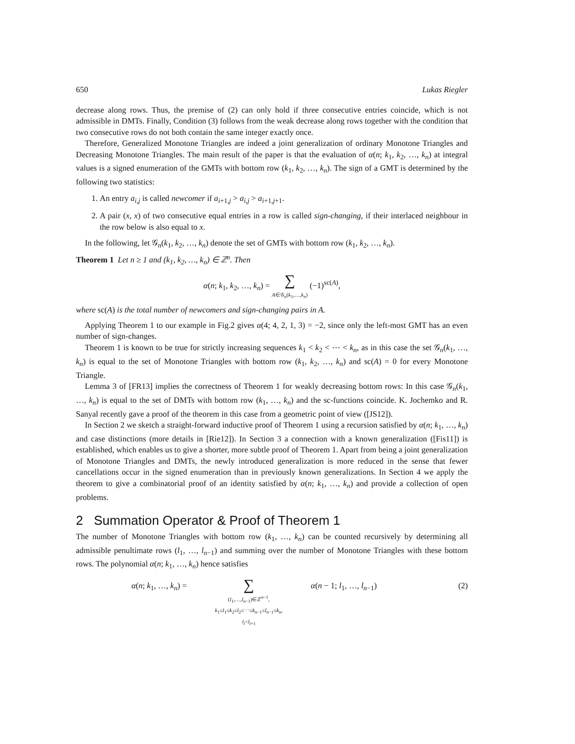650 Lukas Riegler
decrease along rows. Thus, the premise of (2) can only hold if three consecutive entries coincide, which is not admissible in DMTs. Finally, Condition (3) follows from the weak decrease along rows together with the condition that two consecutive rows do not both contain the same integer exactly once.
Therefore, Generalized Monotone Triangles are indeed a joint generalization of ordinary Monotone Triangles and Decreasing Monotone Triangles. The main result of the paper is that the evaluation of α(n; k<sub>1</sub>, k<sub>2</sub>, …, k<sub>n</sub>) at integral values is a signed enumeration of the GMTs with bottom row (k<sub>1</sub>, k<sub>2</sub>, …, k<sub>n</sub>). The sign of a GMT is determined by the following two statistics:
1. An entry a<sub>i,j</sub> is called newcomer if a<sub>i+1,j</sub> > a<sub>i,j</sub> > a<sub>i+1,j+1</sub>.
2. A pair (x, x) of two consecutive equal entries in a row is called sign-changing, if their interlaced neighbour in the row below is also equal to x.
In the following, let 𝒢<sub>n</sub>(k<sub>1</sub>, k<sub>2</sub>, …, k<sub>n</sub>) denote the set of GMTs with bottom row (k<sub>1</sub>, k<sub>2</sub>, …, k<sub>n</sub>).
Theorem 1 Let n ≥ 1 and (k<sub>1</sub>, k<sub>2</sub>, …, k<sub>n</sub>) ∈ ℤ<sup>n</sup>. Then
α(n; k<sub>1</sub>, k<sub>2</sub>, …, k<sub>n</sub>) = ∑
A∈𝒢<sub>n</sub>(k<sub>1</sub>,…,k<sub>n</sub>) (−1)<sup>sc(A)</sup>,
where sc(A) is the total number of newcomers and sign-changing pairs in A.
Applying Theorem 1 to our example in Fig.2 gives α(4; 4, 2, 1, 3) = −2, since only the left-most GMT has an even number of sign-changes.
Theorem 1 is known to be true for strictly increasing sequences k<sub>1</sub> < k<sub>2</sub> < ⋯ < k<sub>n</sub>, as in this case the set 𝒢<sub>n</sub>(k<sub>1</sub>, …, k<sub>n</sub>) is equal to the set of Monotone Triangles with bottom row (k<sub>1</sub>, k<sub>2</sub>, …, k<sub>n</sub>) and sc(A) = 0 for every Monotone Triangle.
Lemma 3 of [FR13] implies the correctness of Theorem 1 for weakly decreasing bottom rows: In this case 𝒢<sub>n</sub>(k<sub>1</sub>, …, k<sub>n</sub>) is equal to the set of DMTs with bottom row (k<sub>1</sub>, …, k<sub>n</sub>) and the sc-functions coincide. K. Jochemko and R. Sanyal recently gave a proof of the theorem in this case from a geometric point of view ([JS12]).
In Section 2 we sketch a straight-forward inductive proof of Theorem 1 using a recursion satisfied by α(n; k<sub>1</sub>, …, k<sub>n</sub>) and case distinctions (more details in [Rie12]). In Section 3 a connection with a known generalization ([Fis11]) is established, which enables us to give a shorter, more subtle proof of Theorem 1. Apart from being a joint generalization of Monotone Triangles and DMTs, the newly introduced generalization is more reduced in the sense that fewer cancellations occur in the signed enumeration than in previously known generalizations. In Section 4 we apply the theorem to give a combinatorial proof of an identity satisfied by α(n; k<sub>1</sub>, …, k<sub>n</sub>) and provide a collection of open problems.
2 Summation Operator & Proof of Theorem 1
The number of Monotone Triangles with bottom row (k<sub>1</sub>, …, k<sub>n</sub>) can be counted recursively by determining all admissible penultimate rows (l<sub>1</sub>, …, l<sub>n−1</sub>) and summing over the number of Monotone Triangles with these bottom rows. The polynomial α(n; k<sub>1</sub>, …, k<sub>n</sub>) hence satisfies
α(n; k<sub>1</sub>, …, k<sub>n</sub>) = ∑
(l<sub>1</sub>,…,l<sub>n−1</sub>)∈ℤ<sup>n−1</sup>,
k<sub>1</sub>≤l<sub>1</sub>≤k<sub>2</sub>≤l<sub>2</sub>≤⋯≤k<sub>n−1</sub>≤l<sub>n−1</sub>≤k<sub>n</sub>,
l<sub>i</sub><l<sub>i+1</sub> α(n − 1; l<sub>1</sub>, …, l<sub>n−1</sub>) (2)